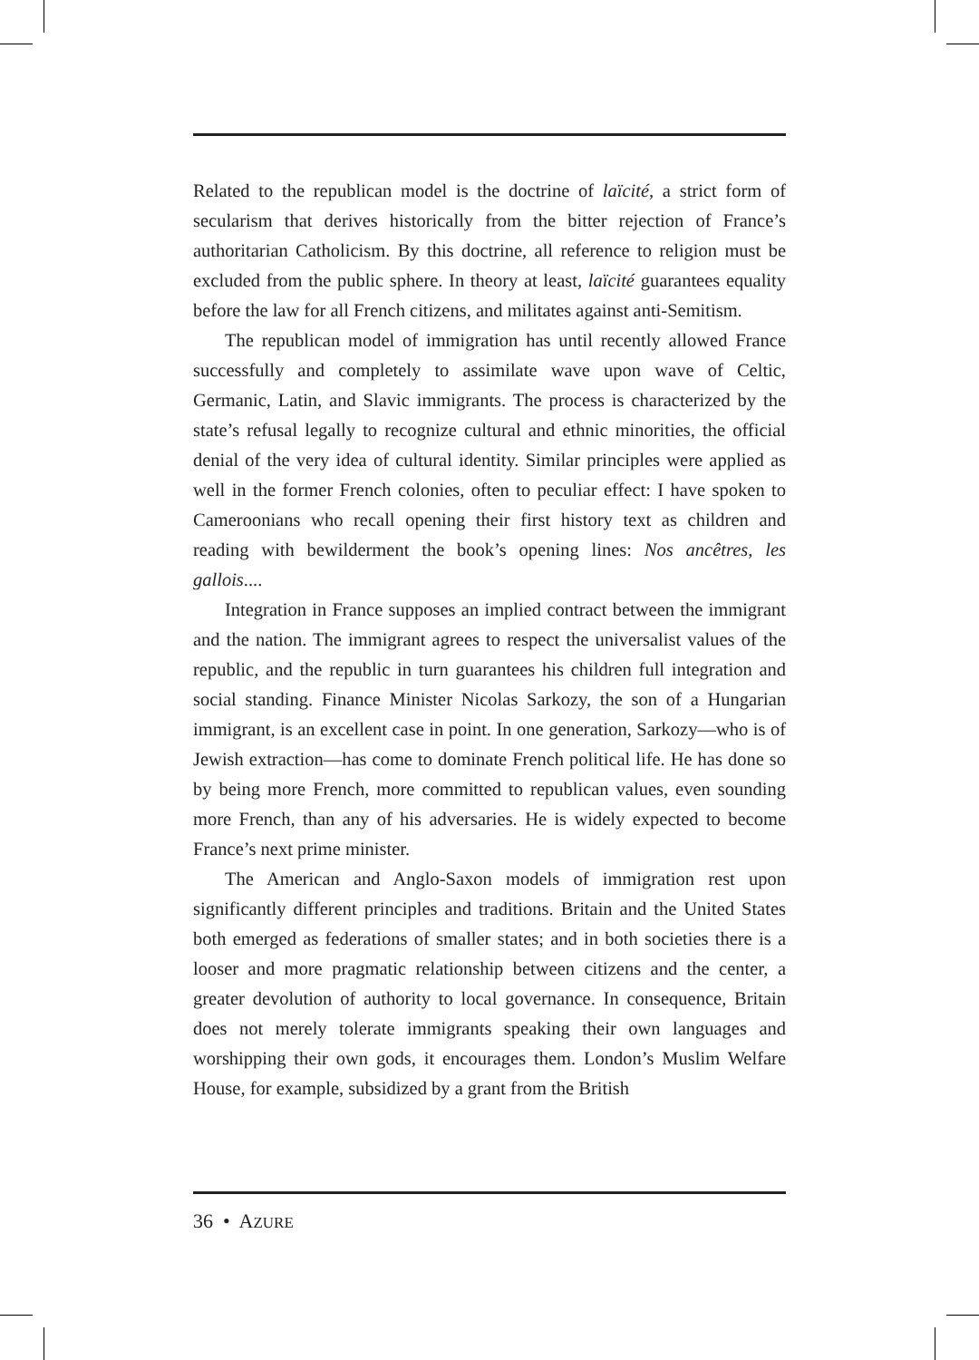Related to the republican model is the doctrine of laïcité, a strict form of secularism that derives historically from the bitter rejection of France’s authoritarian Catholicism. By this doctrine, all reference to religion must be excluded from the public sphere. In theory at least, laïcité guarantees equality before the law for all French citizens, and militates against anti-Semitism.
The republican model of immigration has until recently allowed France successfully and completely to assimilate wave upon wave of Celtic, Germanic, Latin, and Slavic immigrants. The process is characterized by the state’s refusal legally to recognize cultural and ethnic minorities, the official denial of the very idea of cultural identity. Similar principles were applied as well in the former French colonies, often to peculiar effect: I have spoken to Cameroonians who recall opening their first history text as children and reading with bewilderment the book’s opening lines: Nos ancêtres, les gallois....
Integration in France supposes an implied contract between the immigrant and the nation. The immigrant agrees to respect the universalist values of the republic, and the republic in turn guarantees his children full integration and social standing. Finance Minister Nicolas Sarkozy, the son of a Hungarian immigrant, is an excellent case in point. In one generation, Sarkozy—who is of Jewish extraction—has come to dominate French political life. He has done so by being more French, more committed to republican values, even sounding more French, than any of his adversaries. He is widely expected to become France’s next prime minister.
The American and Anglo-Saxon models of immigration rest upon significantly different principles and traditions. Britain and the United States both emerged as federations of smaller states; and in both societies there is a looser and more pragmatic relationship between citizens and the center, a greater devolution of authority to local governance. In consequence, Britain does not merely tolerate immigrants speaking their own languages and worshipping their own gods, it encourages them. London’s Muslim Welfare House, for example, subsidized by a grant from the British
36 • AZURE